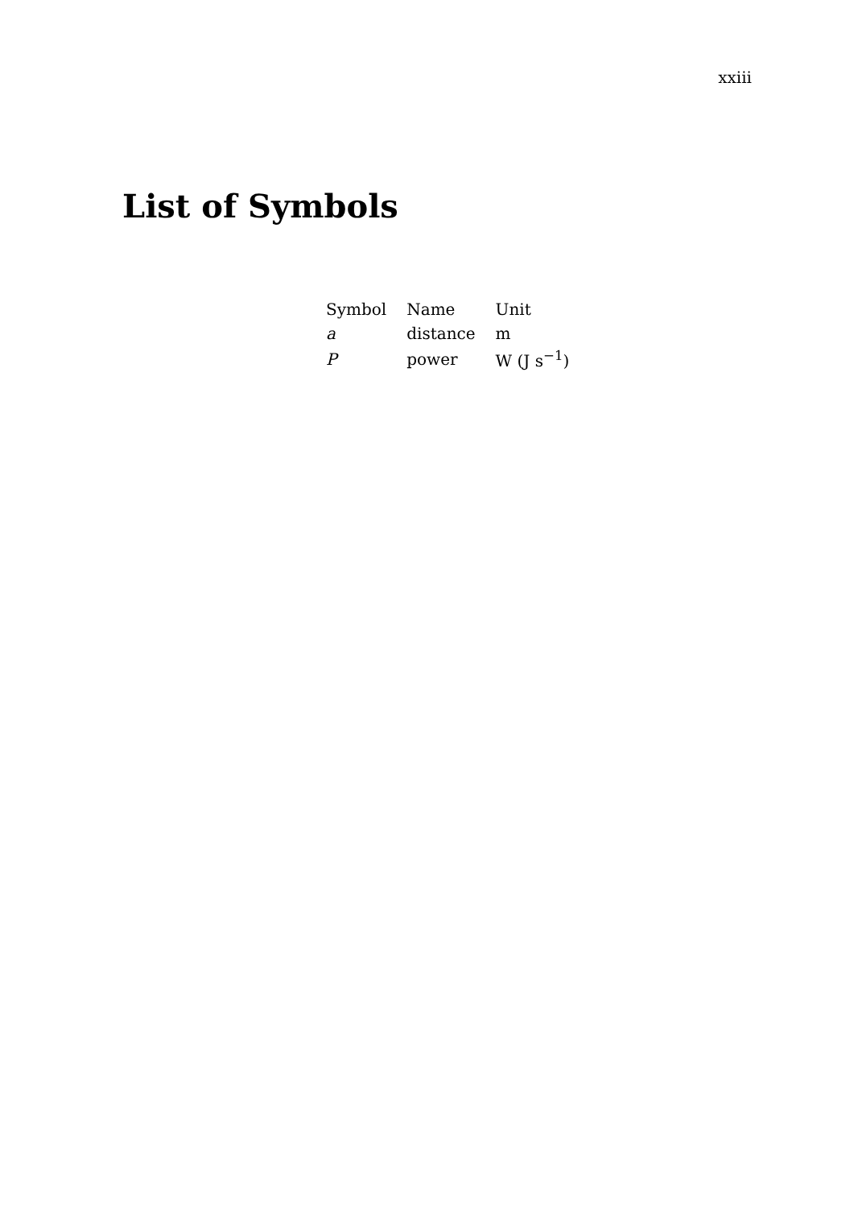xxiii
List of Symbols
| Symbol | Name | Unit |
| --- | --- | --- |
| a | distance | m |
| P | power | W (J s<sup>−1</sup>) |